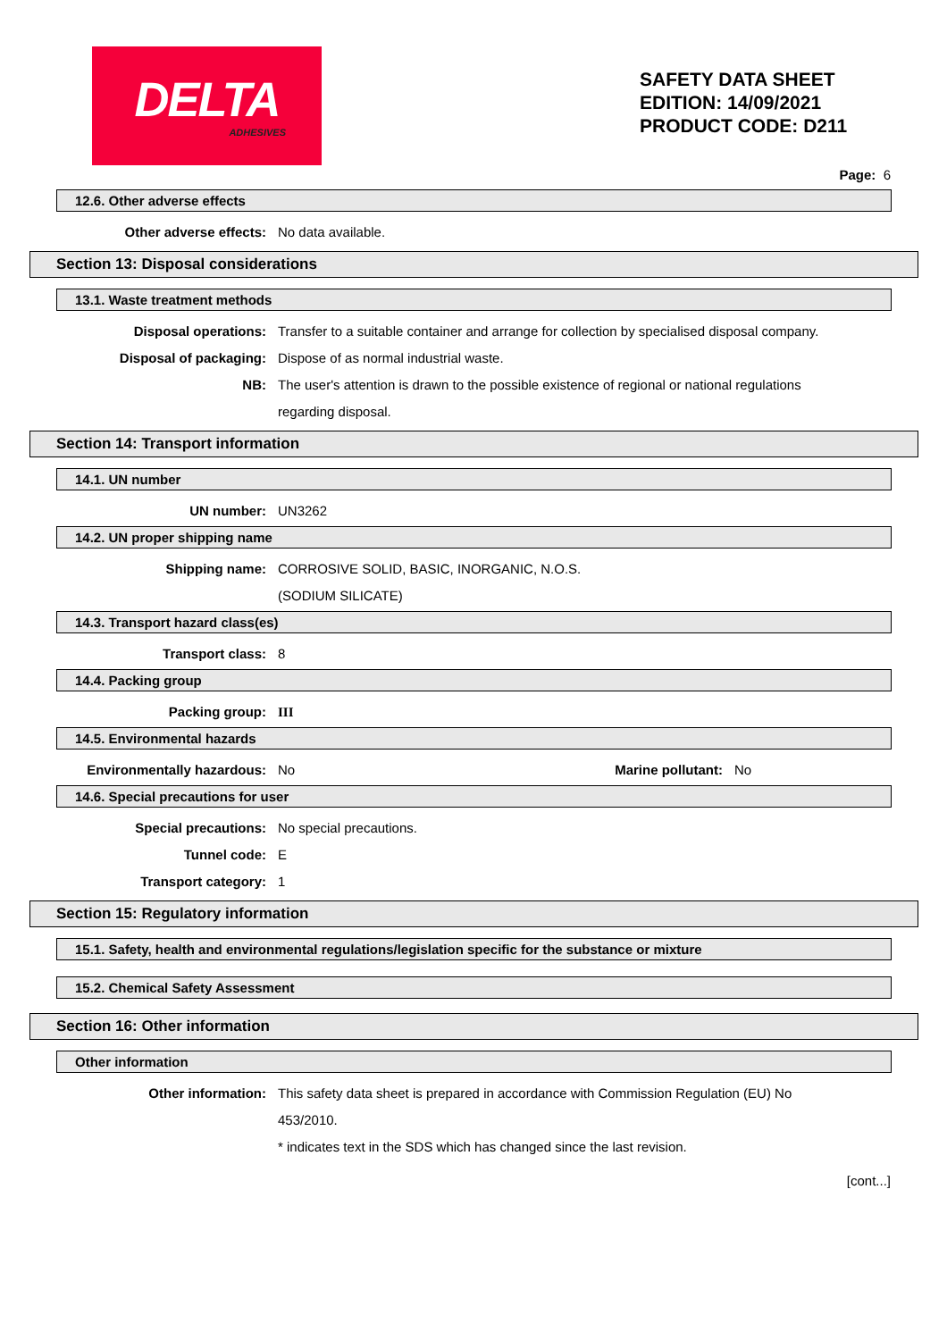DELTA
ADHESIVES
SAFETY DATA SHEET
EDITION: 14/09/2021
PRODUCT CODE: D211
Page: 6
12.6. Other adverse effects
Other adverse effects: No data available.
Section 13: Disposal considerations
13.1. Waste treatment methods
Disposal operations: Transfer to a suitable container and arrange for collection by specialised disposal company.
Disposal of packaging: Dispose of as normal industrial waste.
NB: The user's attention is drawn to the possible existence of regional or national regulations regarding disposal.
Section 14: Transport information
14.1. UN number
UN number: UN3262
14.2. UN proper shipping name
Shipping name: CORROSIVE SOLID, BASIC, INORGANIC, N.O.S.
(SODIUM SILICATE)
14.3. Transport hazard class(es)
Transport class: 8
14.4. Packing group
Packing group: III
14.5. Environmental hazards
Environmentally hazardous: No Marine pollutant: No
14.6. Special precautions for user
Special precautions: No special precautions.
Tunnel code: E
Transport category: 1
Section 15: Regulatory information
15.1. Safety, health and environmental regulations/legislation specific for the substance or mixture
15.2. Chemical Safety Assessment
Section 16: Other information
Other information
Other information: This safety data sheet is prepared in accordance with Commission Regulation (EU) No 453/2010.
* indicates text in the SDS which has changed since the last revision.
[cont...]